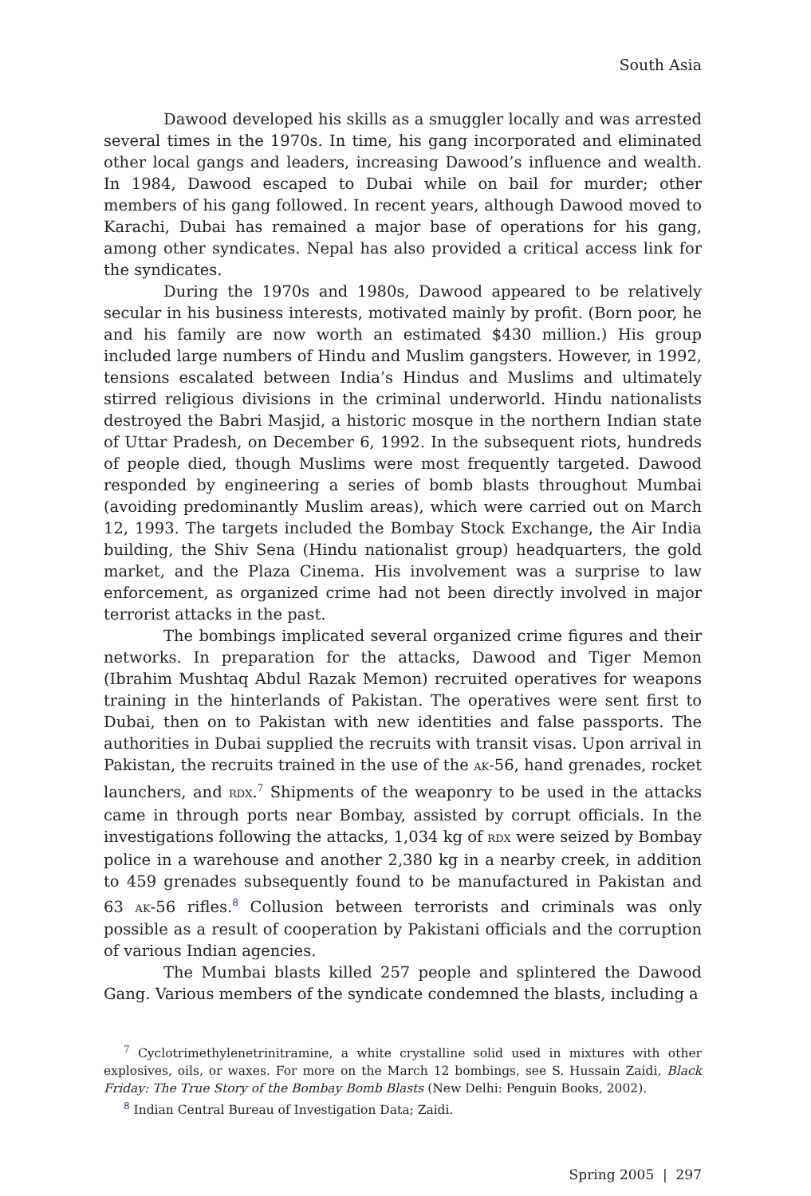South Asia
Dawood developed his skills as a smuggler locally and was arrested several times in the 1970s. In time, his gang incorporated and eliminated other local gangs and leaders, increasing Dawood’s influence and wealth. In 1984, Dawood escaped to Dubai while on bail for murder; other members of his gang followed. In recent years, although Dawood moved to Karachi, Dubai has remained a major base of operations for his gang, among other syndicates. Nepal has also provided a critical access link for the syndicates.
During the 1970s and 1980s, Dawood appeared to be relatively secular in his business interests, motivated mainly by profit. (Born poor, he and his family are now worth an estimated $430 million.) His group included large numbers of Hindu and Muslim gangsters. However, in 1992, tensions escalated between India’s Hindus and Muslims and ultimately stirred religious divisions in the criminal underworld. Hindu nationalists destroyed the Babri Masjid, a historic mosque in the northern Indian state of Uttar Pradesh, on December 6, 1992. In the subsequent riots, hundreds of people died, though Muslims were most frequently targeted. Dawood responded by engineering a series of bomb blasts throughout Mumbai (avoiding predominantly Muslim areas), which were carried out on March 12, 1993. The targets included the Bombay Stock Exchange, the Air India building, the Shiv Sena (Hindu nationalist group) headquarters, the gold market, and the Plaza Cinema. His involvement was a surprise to law enforcement, as organized crime had not been directly involved in major terrorist attacks in the past.
The bombings implicated several organized crime figures and their networks. In preparation for the attacks, Dawood and Tiger Memon (Ibrahim Mushtaq Abdul Razak Memon) recruited operatives for weapons training in the hinterlands of Pakistan. The operatives were sent first to Dubai, then on to Pakistan with new identities and false passports. The authorities in Dubai supplied the recruits with transit visas. Upon arrival in Pakistan, the recruits trained in the use of the AK-56, hand grenades, rocket launchers, and RDX.<sup>7</sup> Shipments of the weaponry to be used in the attacks came in through ports near Bombay, assisted by corrupt officials. In the investigations following the attacks, 1,034 kg of RDX were seized by Bombay police in a warehouse and another 2,380 kg in a nearby creek, in addition to 459 grenades subsequently found to be manufactured in Pakistan and 63 AK-56 rifles.<sup>8</sup> Collusion between terrorists and criminals was only possible as a result of cooperation by Pakistani officials and the corruption of various Indian agencies.
The Mumbai blasts killed 257 people and splintered the Dawood Gang. Various members of the syndicate condemned the blasts, including a
<sup>7</sup> Cyclotrimethylenetrinitramine, a white crystalline solid used in mixtures with other explosives, oils, or waxes. For more on the March 12 bombings, see S. Hussain Zaidi, Black Friday: The True Story of the Bombay Bomb Blasts (New Delhi: Penguin Books, 2002).
<sup>8</sup> Indian Central Bureau of Investigation Data; Zaidi.
Spring 2005 | 297